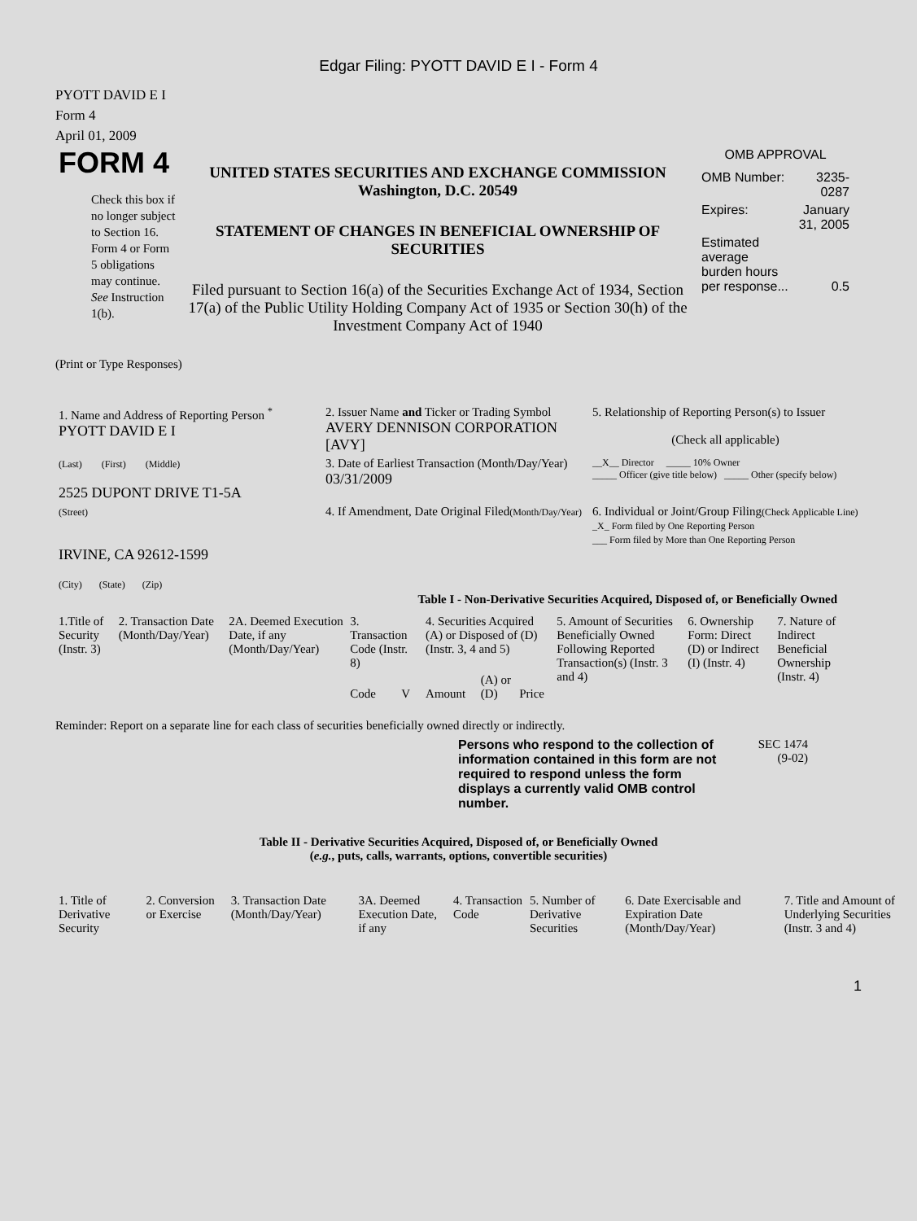Edgar Filing: PYOTT DAVID E I - Form 4
PYOTT DAVID E I
Form 4
April 01, 2009
FORM 4
Check this box if no longer subject to Section 16. Form 4 or Form 5 obligations may continue. See Instruction 1(b).
UNITED STATES SECURITIES AND EXCHANGE COMMISSION
Washington, D.C. 20549
STATEMENT OF CHANGES IN BENEFICIAL OWNERSHIP OF SECURITIES
Filed pursuant to Section 16(a) of the Securities Exchange Act of 1934, Section 17(a) of the Public Utility Holding Company Act of 1935 or Section 30(h) of the Investment Company Act of 1940
OMB APPROVAL
| OMB Number: | 3235-0287 |
| Expires: | January 31, 2005 |
| Estimated average burden hours per response... | 0.5 |
(Print or Type Responses)
| 1. Name and Address of Reporting Person <sup>*</sup> PYOTT DAVID E I | 2. Issuer Name and Ticker or Trading Symbol AVERY DENNISON CORPORATION [AVY] | 5. Relationship of Reporting Person(s) to Issuer (Check all applicable) |
| (Last) (First) (Middle) 2525 DUPONT DRIVE T1-5A | 3. Date of Earliest Transaction (Month/Day/Year) 03/31/2009 | __X__ Director _____ 10% Owner _____ Officer (give title below) _____ Other (specify below) |
| (Street) IRVINE, CA 92612-1599 (City) (State) (Zip) | 4. If Amendment, Date Original Filed (Month/Day/Year) | 6. Individual or Joint/Group Filing (Check Applicable Line) _X_ Form filed by One Reporting Person ___ Form filed by More than One Reporting Person |
Table I - Non-Derivative Securities Acquired, Disposed of, or Beneficially Owned
| 1.Title of Security (Instr. 3) | 2. Transaction Date (Month/Day/Year) | 2A. Deemed Execution Date, if any (Month/Day/Year) | 3. Transaction Code (Instr. 8) | | 4. Securities Acquired (A) or Disposed of (D) (Instr. 3, 4 and 5) | | | 5. Amount of Securities Beneficially Owned Following Reported Transaction(s) (Instr. 3 and 4) | 6. Ownership Form: Direct (D) or Indirect (I) (Instr. 4) | 7. Nature of Indirect Beneficial Ownership (Instr. 4) |
| --- | --- | --- | --- | --- | --- | --- | --- | --- | --- | --- |
| | | | Code | V | Amount | (A) or (D) | Price | | | |
Reminder: Report on a separate line for each class of securities beneficially owned directly or indirectly.
Persons who respond to the collection of information contained in this form are not required to respond unless the form displays a currently valid OMB control number.
SEC 1474
(9-02)
Table II - Derivative Securities Acquired, Disposed of, or Beneficially Owned
(e.g., puts, calls, warrants, options, convertible securities)
| 1. Title of Derivative Security | 2. Conversion or Exercise | 3. Transaction Date (Month/Day/Year) | 3A. Deemed Execution Date, if any | 4. Transaction Code | 5. Number of Derivative Securities | 6. Date Exercisable and Expiration Date (Month/Day/Year) | 7. Title and Amount of Underlying Securities (Instr. 3 and 4) |
| --- | --- | --- | --- | --- | --- | --- | --- |
1